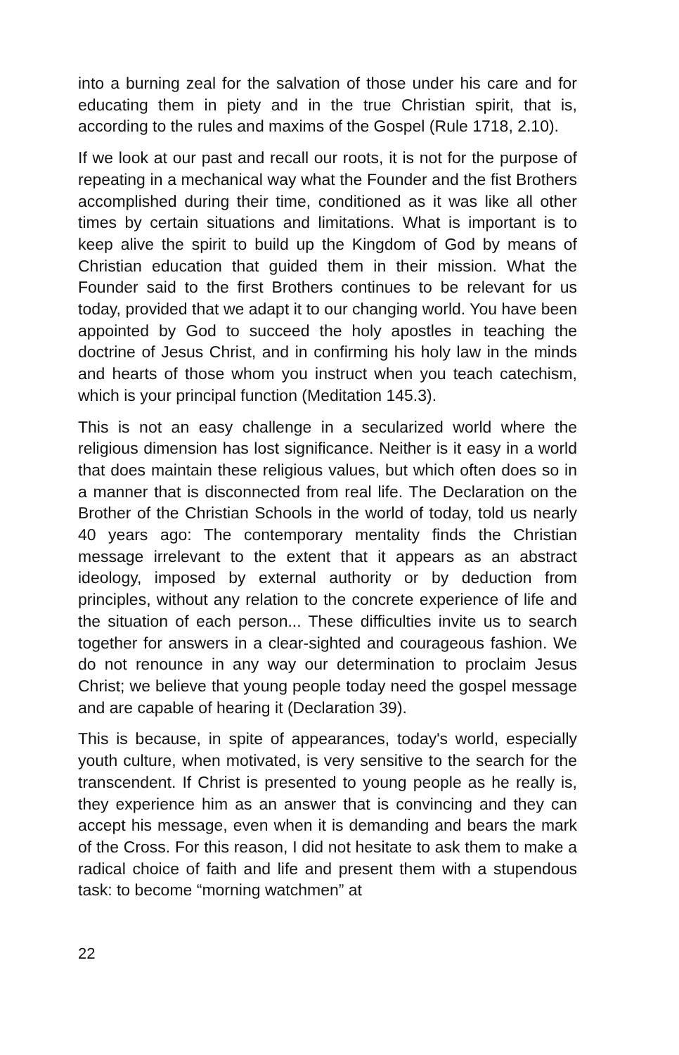into a burning zeal for the salvation of those under his care and for educating them in piety and in the true Christian spirit, that is, according to the rules and maxims of the Gospel (Rule 1718, 2.10).
If we look at our past and recall our roots, it is not for the purpose of repeating in a mechanical way what the Founder and the fist Brothers accomplished during their time, conditioned as it was like all other times by certain situations and limitations. What is important is to keep alive the spirit to build up the Kingdom of God by means of Christian education that guided them in their mission. What the Founder said to the first Brothers continues to be relevant for us today, provided that we adapt it to our changing world. You have been appointed by God to succeed the holy apostles in teaching the doctrine of Jesus Christ, and in confirming his holy law in the minds and hearts of those whom you instruct when you teach catechism, which is your principal function (Meditation 145.3).
This is not an easy challenge in a secularized world where the religious dimension has lost significance. Neither is it easy in a world that does maintain these religious values, but which often does so in a manner that is disconnected from real life. The Declaration on the Brother of the Christian Schools in the world of today, told us nearly 40 years ago: The contemporary mentality finds the Christian message irrelevant to the extent that it appears as an abstract ideology, imposed by external authority or by deduction from principles, without any relation to the concrete experience of life and the situation of each person... These difficulties invite us to search together for answers in a clear-sighted and courageous fashion. We do not renounce in any way our determination to proclaim Jesus Christ; we believe that young people today need the gospel message and are capable of hearing it (Declaration 39).
This is because, in spite of appearances, today's world, especially youth culture, when motivated, is very sensitive to the search for the transcendent. If Christ is presented to young people as he really is, they experience him as an answer that is convincing and they can accept his message, even when it is demanding and bears the mark of the Cross. For this reason, I did not hesitate to ask them to make a radical choice of faith and life and present them with a stupendous task: to become “morning watchmen” at
22